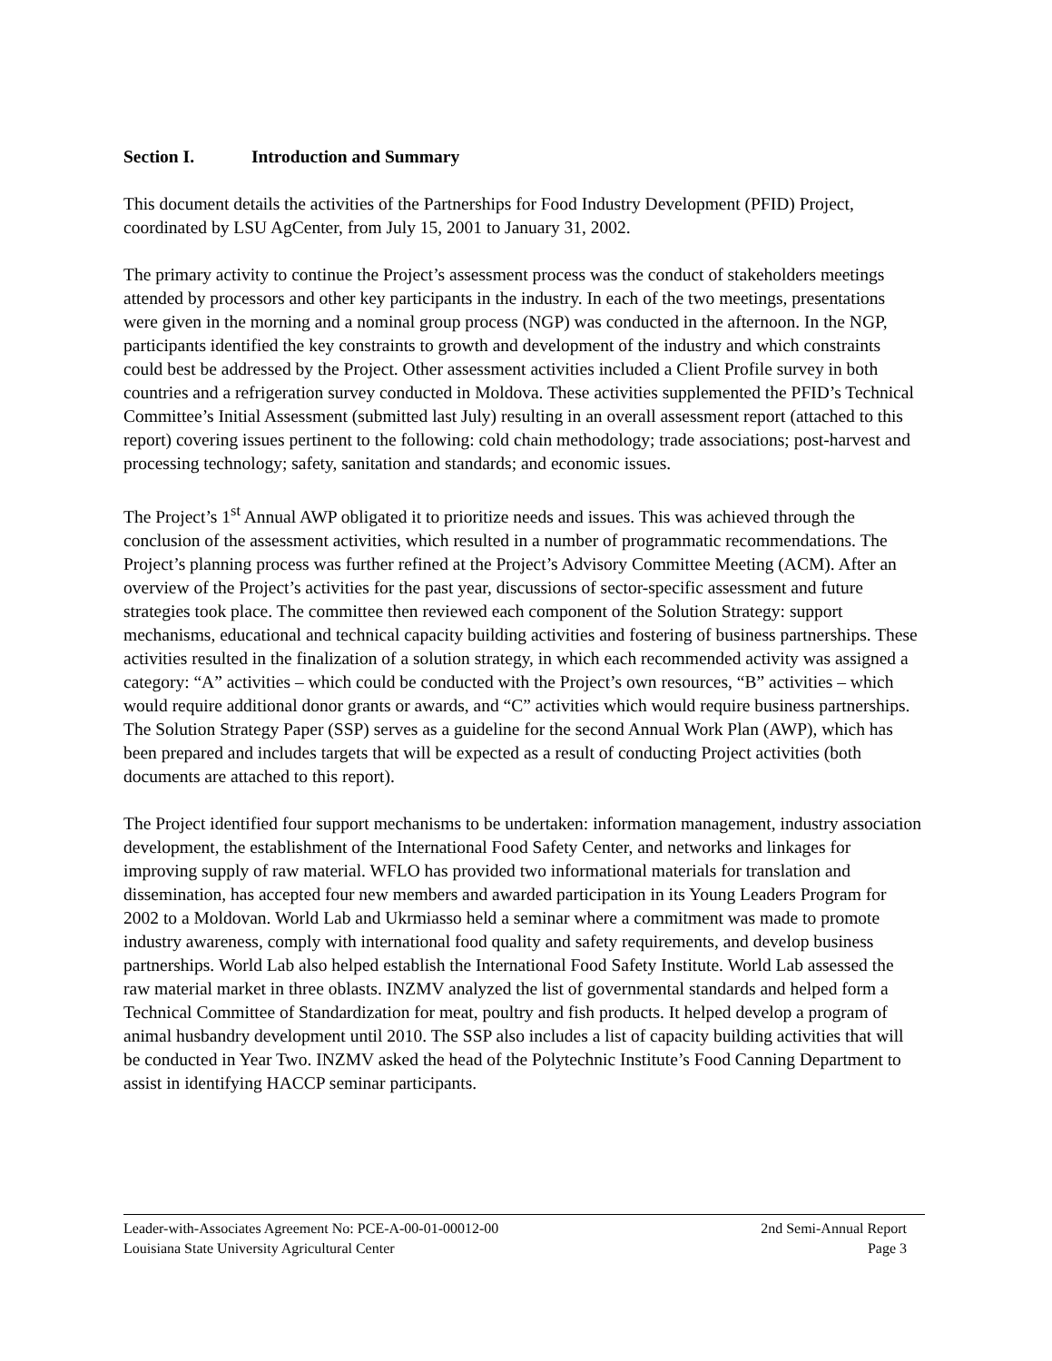Section I. Introduction and Summary
This document details the activities of the Partnerships for Food Industry Development (PFID) Project, coordinated by LSU AgCenter, from July 15, 2001 to January 31, 2002.
The primary activity to continue the Project’s assessment process was the conduct of stakeholders meetings attended by processors and other key participants in the industry. In each of the two meetings, presentations were given in the morning and a nominal group process (NGP) was conducted in the afternoon. In the NGP, participants identified the key constraints to growth and development of the industry and which constraints could best be addressed by the Project. Other assessment activities included a Client Profile survey in both countries and a refrigeration survey conducted in Moldova. These activities supplemented the PFID’s Technical Committee’s Initial Assessment (submitted last July) resulting in an overall assessment report (attached to this report) covering issues pertinent to the following: cold chain methodology; trade associations; post-harvest and processing technology; safety, sanitation and standards; and economic issues.
The Project’s 1<sup>st</sup> Annual AWP obligated it to prioritize needs and issues. This was achieved through the conclusion of the assessment activities, which resulted in a number of programmatic recommendations. The Project’s planning process was further refined at the Project’s Advisory Committee Meeting (ACM). After an overview of the Project’s activities for the past year, discussions of sector-specific assessment and future strategies took place. The committee then reviewed each component of the Solution Strategy: support mechanisms, educational and technical capacity building activities and fostering of business partnerships. These activities resulted in the finalization of a solution strategy, in which each recommended activity was assigned a category: “A” activities – which could be conducted with the Project’s own resources, “B” activities – which would require additional donor grants or awards, and “C” activities which would require business partnerships. The Solution Strategy Paper (SSP) serves as a guideline for the second Annual Work Plan (AWP), which has been prepared and includes targets that will be expected as a result of conducting Project activities (both documents are attached to this report).
The Project identified four support mechanisms to be undertaken: information management, industry association development, the establishment of the International Food Safety Center, and networks and linkages for improving supply of raw material. WFLO has provided two informational materials for translation and dissemination, has accepted four new members and awarded participation in its Young Leaders Program for 2002 to a Moldovan. World Lab and Ukrmiasso held a seminar where a commitment was made to promote industry awareness, comply with international food quality and safety requirements, and develop business partnerships. World Lab also helped establish the International Food Safety Institute. World Lab assessed the raw material market in three oblasts. INZMV analyzed the list of governmental standards and helped form a Technical Committee of Standardization for meat, poultry and fish products. It helped develop a program of animal husbandry development until 2010. The SSP also includes a list of capacity building activities that will be conducted in Year Two. INZMV asked the head of the Polytechnic Institute’s Food Canning Department to assist in identifying HACCP seminar participants.
Leader-with-Associates Agreement No: PCE-A-00-01-00012-00 2nd Semi-Annual Report
Louisiana State University Agricultural Center Page 3